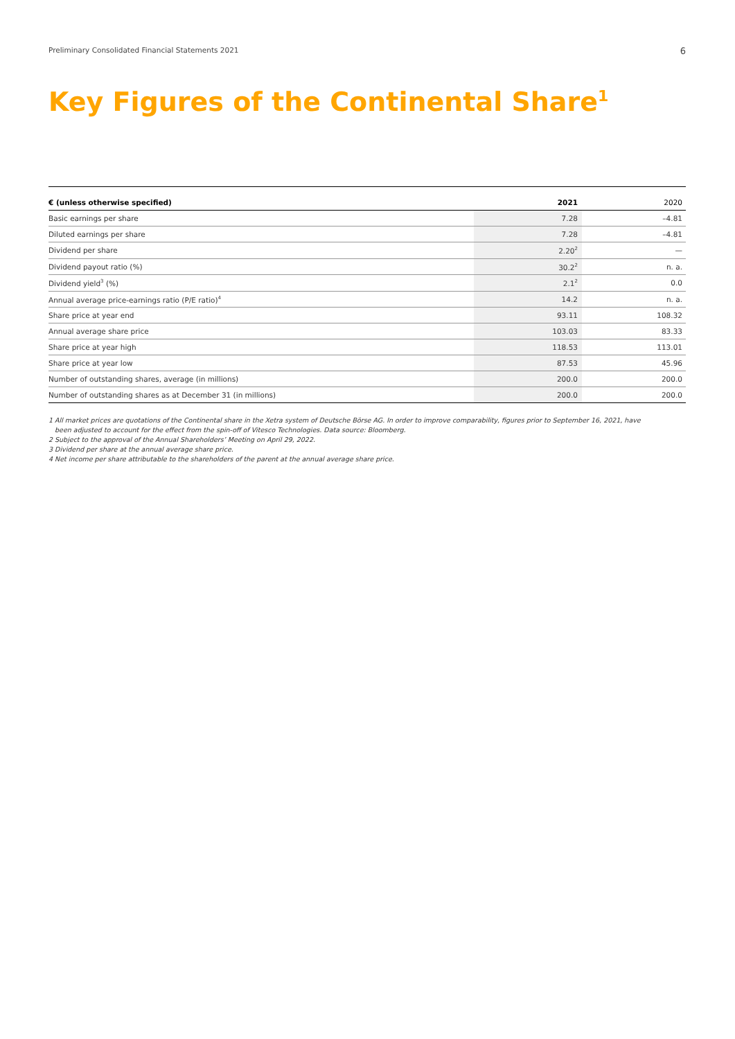Preliminary Consolidated Financial Statements 2021 6
Key Figures of the Continental Share<sup>1</sup>
| € (unless otherwise specified) | 2021 | 2020 |
| --- | --- | --- |
| Basic earnings per share | 7.28 | –4.81 |
| Diluted earnings per share | 7.28 | –4.81 |
| Dividend per share | 2.20<sup>2</sup> | — |
| Dividend payout ratio (%) | 30.2<sup>2</sup> | n. a. |
| Dividend yield<sup>3</sup> (%) | 2.1<sup>2</sup> | 0.0 |
| Annual average price-earnings ratio (P/E ratio)<sup>4</sup> | 14.2 | n. a. |
| Share price at year end | 93.11 | 108.32 |
| Annual average share price | 103.03 | 83.33 |
| Share price at year high | 118.53 | 113.01 |
| Share price at year low | 87.53 | 45.96 |
| Number of outstanding shares, average (in millions) | 200.0 | 200.0 |
| Number of outstanding shares as at December 31 (in millions) | 200.0 | 200.0 |
1 All market prices are quotations of the Continental share in the Xetra system of Deutsche Börse AG. In order to improve comparability, figures prior to September 16, 2021, have
been adjusted to account for the effect from the spin-off of Vitesco Technologies. Data source: Bloomberg.
2 Subject to the approval of the Annual Shareholders’ Meeting on April 29, 2022.
3 Dividend per share at the annual average share price.
4 Net income per share attributable to the shareholders of the parent at the annual average share price.